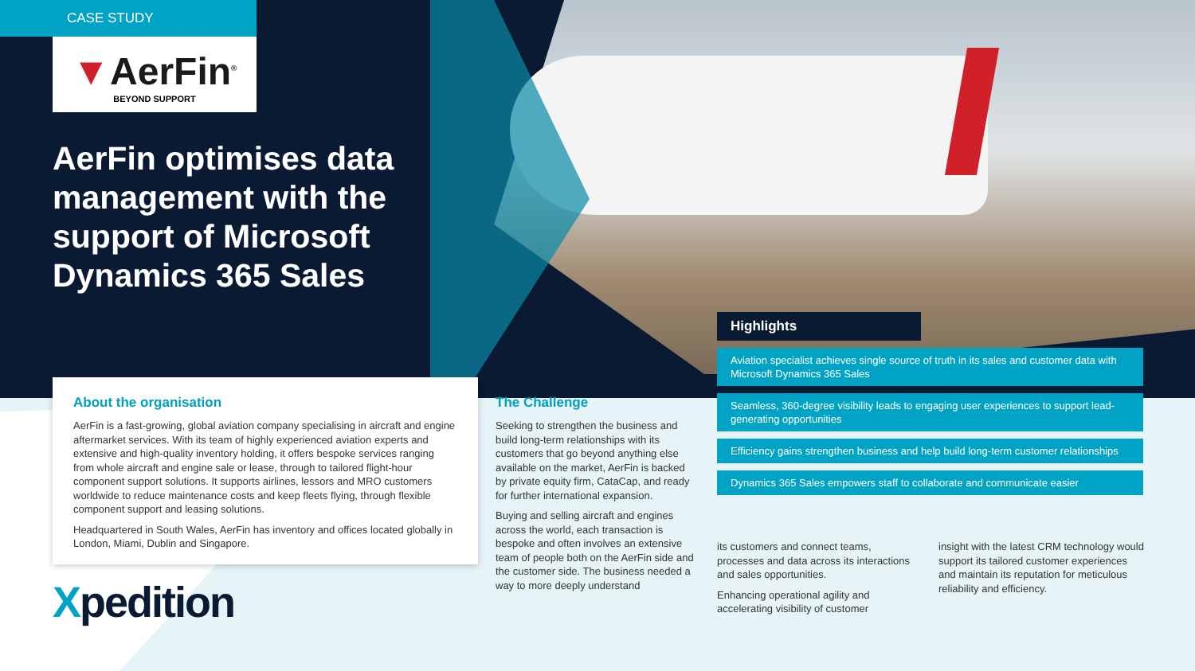CASE STUDY
▼AerFin<sup>®</sup>
BEYOND SUPPORT
AerFin optimises data management with the support of Microsoft Dynamics 365 Sales
About the organisation
AerFin is a fast-growing, global aviation company specialising in aircraft and engine aftermarket services. With its team of highly experienced aviation experts and extensive and high-quality inventory holding, it offers bespoke services ranging from whole aircraft and engine sale or lease, through to tailored flight-hour component support solutions. It supports airlines, lessors and MRO customers worldwide to reduce maintenance costs and keep fleets flying, through flexible component support and leasing solutions.
Headquartered in South Wales, AerFin has inventory and offices located globally in London, Miami, Dublin and Singapore.
The Challenge
Seeking to strengthen the business and build long-term relationships with its customers that go beyond anything else available on the market, AerFin is backed by private equity firm, CataCap, and ready for further international expansion.
Buying and selling aircraft and engines across the world, each transaction is bespoke and often involves an extensive team of people both on the AerFin side and the customer side. The business needed a way to more deeply understand
Highlights
Aviation specialist achieves single source of truth in its sales and customer data with Microsoft Dynamics 365 Sales
Seamless, 360-degree visibility leads to engaging user experiences to support lead-generating opportunities
Efficiency gains strengthen business and help build long-term customer relationships
Dynamics 365 Sales empowers staff to collaborate and communicate easier
its customers and connect teams, processes and data across its interactions and sales opportunities.
Enhancing operational agility and accelerating visibility of customer
insight with the latest CRM technology would support its tailored customer experiences and maintain its reputation for meticulous reliability and efficiency.
Xpedition